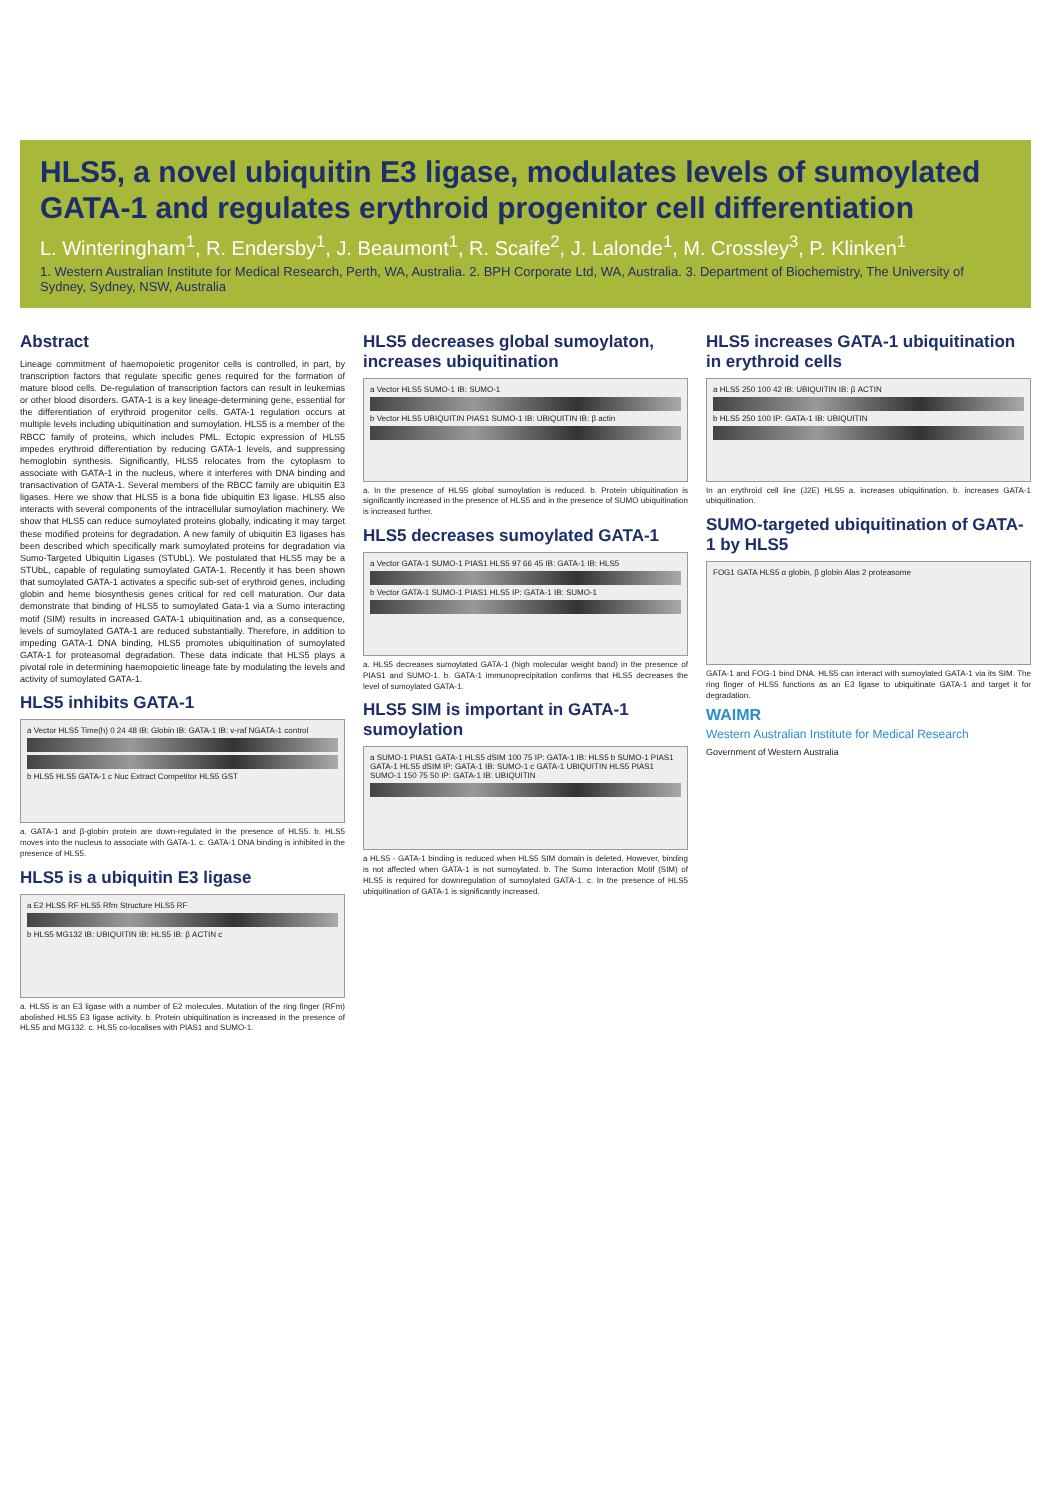HLS5, a novel ubiquitin E3 ligase, modulates levels of sumoylated GATA-1 and regulates erythroid progenitor cell differentiation
L. Winteringham<sup>1</sup>, R. Endersby<sup>1</sup>, J. Beaumont<sup>1</sup>, R. Scaife<sup>2</sup>, J. Lalonde<sup>1</sup>, M. Crossley<sup>3</sup>, P. Klinken<sup>1</sup>
1. Western Australian Institute for Medical Research, Perth, WA, Australia. 2. BPH Corporate Ltd, WA, Australia. 3. Department of Biochemistry, The University of Sydney, Sydney, NSW, Australia
Abstract
Lineage commitment of haemopoietic progenitor cells is controlled, in part, by transcription factors that regulate specific genes required for the formation of mature blood cells. De-regulation of transcription factors can result in leukemias or other blood disorders. GATA-1 is a key lineage-determining gene, essential for the differentiation of erythroid progenitor cells. GATA-1 regulation occurs at multiple levels including ubiquitination and sumoylation. HLS5 is a member of the RBCC family of proteins, which includes PML. Ectopic expression of HLS5 impedes erythroid differentiation by reducing GATA-1 levels, and suppressing hemoglobin synthesis. Significantly, HLS5 relocates from the cytoplasm to associate with GATA-1 in the nucleus, where it interferes with DNA binding and transactivation of GATA-1. Several members of the RBCC family are ubiquitin E3 ligases. Here we show that HLS5 is a bona fide ubiquitin E3 ligase. HLS5 also interacts with several components of the intracellular sumoylation machinery. We show that HLS5 can reduce sumoylated proteins globally, indicating it may target these modified proteins for degradation. A new family of ubiquitin E3 ligases has been described which specifically mark sumoylated proteins for degradation via Sumo-Targeted Ubiquitin Ligases (STUbL). We postulated that HLS5 may be a STUbL, capable of regulating sumoylated GATA-1. Recently it has been shown that sumoylated GATA-1 activates a specific sub-set of erythroid genes, including globin and heme biosynthesis genes critical for red cell maturation. Our data demonstrate that binding of HLS5 to sumoylated Gata-1 via a Sumo interacting motif (SIM) results in increased GATA-1 ubiquitination and, as a consequence, levels of sumoylated GATA-1 are reduced substantially. Therefore, in addition to impeding GATA-1 DNA binding, HLS5 promotes ubiquitination of sumoylated GATA-1 for proteasomal degradation. These data indicate that HLS5 plays a pivotal role in determining haemopoietic lineage fate by modulating the levels and activity of sumoylated GATA-1.
HLS5 inhibits GATA-1
a Vector HLS5 Time(h) 0 24 48 IB: Globin IB: GATA-1 IB: v-raf NGATA-1 control
b HLS5 HLS5 GATA-1 c Nuc Extract Competitor HLS5 GST
a. GATA-1 and β-globin protein are down-regulated in the presence of HLS5. b. HLS5 moves into the nucleus to associate with GATA-1. c. GATA-1 DNA binding is inhibited in the presence of HLS5.
HLS5 is a ubiquitin E3 ligase
a E2 HLS5 RF HLS5 Rfm Structure HLS5 RF
b HLS5 MG132 IB: UBIQUITIN IB: HLS5 IB: β ACTIN c
a. HLS5 is an E3 ligase with a number of E2 molecules. Mutation of the ring finger (RFm) abolished HLS5 E3 ligase activity. b. Protein ubiquitination is increased in the presence of HLS5 and MG132. c. HLS5 co-localises with PIAS1 and SUMO-1.
HLS5 decreases global sumoylaton, increases ubiquitination
a Vector HLS5 SUMO-1 IB: SUMO-1
b Vector HLS5 UBIQUITIN PIAS1 SUMO-1 IB: UBIQUITIN IB: β actin
a. In the presence of HLS5 global sumoylation is reduced. b. Protein ubiquitination is significantly increased in the presence of HLS5 and in the presence of SUMO ubiquitination is increased further.
HLS5 decreases sumoylated GATA-1
a Vector GATA-1 SUMO-1 PIAS1 HLS5 97 66 45 IB: GATA-1 IB: HLS5
b Vector GATA-1 SUMO-1 PIAS1 HLS5 IP: GATA-1 IB: SUMO-1
a. HLS5 decreases sumoylated GATA-1 (high molecular weight band) in the presence of PIAS1 and SUMO-1. b. GATA-1 immunoprecipitation confirms that HLS5 decreases the level of sumoylated GATA-1.
HLS5 SIM is important in GATA-1 sumoylation
a SUMO-1 PIAS1 GATA-1 HLS5 dSIM 100 75 IP: GATA-1 IB: HLS5 b SUMO-1 PIAS1 GATA-1 HLS5 dSIM IP: GATA-1 IB: SUMO-1 c GATA-1 UBIQUITIN HLS5 PIAS1 SUMO-1 150 75 50 IP: GATA-1 IB: UBIQUITIN
a HLS5 - GATA-1 binding is reduced when HLS5 SIM domain is deleted. However, binding is not affected when GATA-1 is not sumoylated. b. The Sumo Interaction Motif (SIM) of HLS5 is required for downregulation of sumoylated GATA-1. c. In the presence of HLS5 ubiquitination of GATA-1 is significantly increased.
HLS5 increases GATA-1 ubiquitination in erythroid cells
a HLS5 250 100 42 IB: UBIQUITIN IB: β ACTIN
b HLS5 250 100 IP: GATA-1 IB: UBIQUITIN
In an erythroid cell line (J2E) HLS5 a. increases ubiquitination. b. increases GATA-1 ubiquitination.
SUMO-targeted ubiquitination of GATA-1 by HLS5
FOG1 GATA HLS5 α globin, β globin Alas 2 proteasome
GATA-1 and FOG-1 bind DNA. HLS5 can interact with sumoylated GATA-1 via its SIM. The ring finger of HLS5 functions as an E3 ligase to ubiquitinate GATA-1 and target it for degradation.
WAIMR
Western Australian Institute for Medical Research
Government of Western Australia